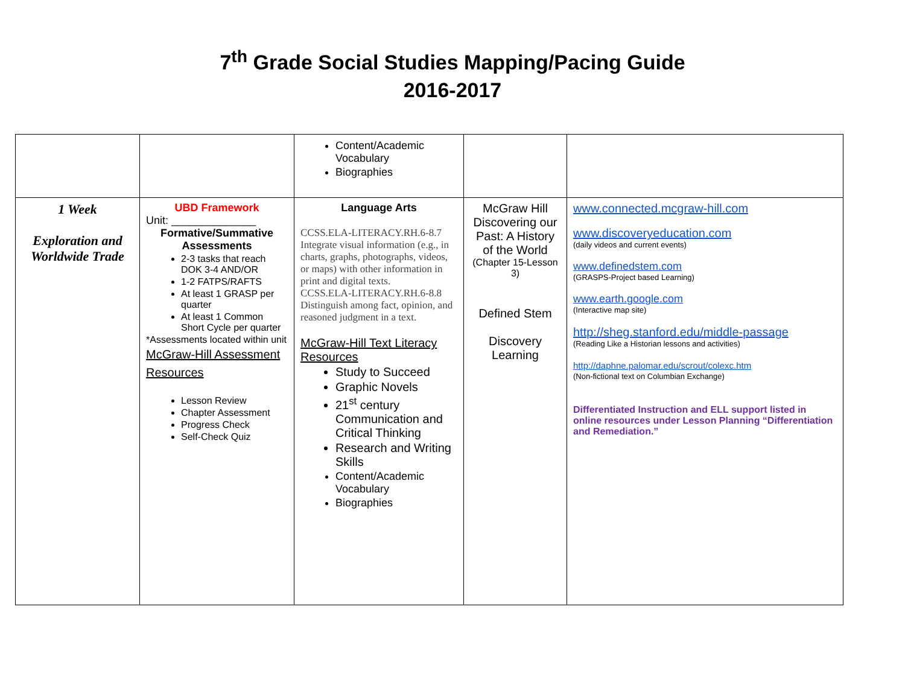7<sup>th</sup> Grade Social Studies Mapping/Pacing Guide
2016-2017
| | | Content/Academic Vocabulary Biographies | | |
| 1 Week Exploration and Worldwide Trade | UBD Framework Unit: ______________ Formative/Summative Assessments 2-3 tasks that reach DOK 3-4 AND/OR 1-2 FATPS/RAFTS At least 1 GRASP per quarter At least 1 Common Short Cycle per quarter *Assessments located within unit McGraw-Hill Assessment Resources Lesson Review Chapter Assessment Progress Check Self-Check Quiz | Language Arts CCSS.ELA-LITERACY.RH.6-8.7 Integrate visual information (e.g., in charts, graphs, photographs, videos, or maps) with other information in print and digital texts. CCSS.ELA-LITERACY.RH.6-8.8 Distinguish among fact, opinion, and reasoned judgment in a text. McGraw-Hill Text Literacy Resources Study to Succeed Graphic Novels 21<sup>st</sup> century Communication and Critical Thinking Research and Writing Skills Content/Academic Vocabulary Biographies | McGraw Hill Discovering our Past: A History of the World (Chapter 15-Lesson 3) Defined Stem Discovery Learning | www.connected.mcgraw-hill.com www.discoveryeducation.com (daily videos and current events) www.definedstem.com (GRASPS-Project based Learning) www.earth.google.com (Interactive map site) http://sheg.stanford.edu/middle-passage (Reading Like a Historian lessons and activities) http://daphne.palomar.edu/scrout/colexc.htm (Non-fictional text on Columbian Exchange) Differentiated Instruction and ELL support listed in online resources under Lesson Planning “Differentiation and Remediation.” |